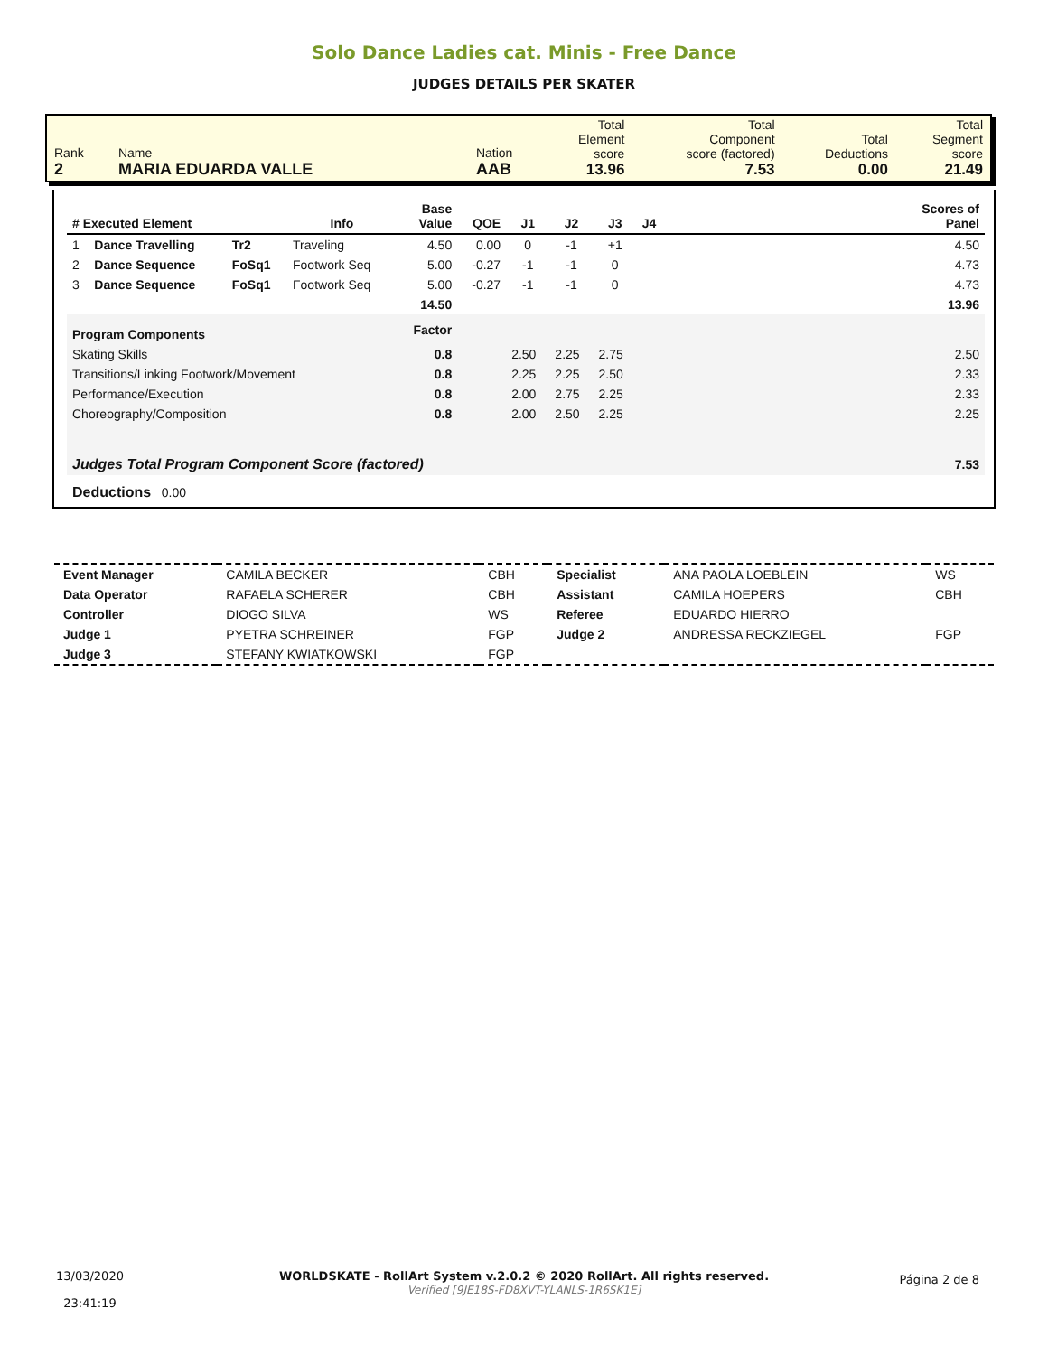Solo Dance Ladies cat. Minis - Free Dance
JUDGES DETAILS PER SKATER
| Rank 2 | Name MARIA EDUARDA VALLE | Nation AAB | Total Element score 13.96 | Total Component score (factored) 7.53 | Total Deductions 0.00 | Total Segment score 21.49 |
| # Executed Element | | | Info | Base Value | QOE | J1 | J2 | J3 | J4 | Scores of Panel |
| --- | --- | --- | --- | --- | --- | --- | --- | --- | --- | --- |
| 1 | Dance Travelling | Tr2 | Traveling | 4.50 | 0.00 | 0 | -1 | +1 | | 4.50 |
| 2 | Dance Sequence | FoSq1 | Footwork Seq | 5.00 | -0.27 | -1 | -1 | 0 | | 4.73 |
| 3 | Dance Sequence | FoSq1 | Footwork Seq | 5.00 | -0.27 | -1 | -1 | 0 | | 4.73 |
| | | | | 14.50 | | | | | | 13.96 |
| Program Components | | | | Factor | | | | | | |
| Skating Skills | | | | 0.8 | | 2.50 | 2.25 | 2.75 | | 2.50 |
| Transitions/Linking Footwork/Movement | | | | 0.8 | | 2.25 | 2.25 | 2.50 | | 2.33 |
| Performance/Execution | | | | 0.8 | | 2.00 | 2.75 | 2.25 | | 2.33 |
| Choreography/Composition | | | | 0.8 | | 2.00 | 2.50 | 2.25 | | 2.25 |
| Judges Total Program Component Score (factored) | | | | | | | | | | 7.53 |
| Deductions 0.00 | | | | | | | | | | |
| Event Manager | CAMILA BECKER | CBH | Specialist | ANA PAOLA LOEBLEIN | WS |
| Data Operator | RAFAELA SCHERER | CBH | Assistant | CAMILA HOEPERS | CBH |
| Controller | DIOGO SILVA | WS | Referee | EDUARDO HIERRO | |
| Judge 1 | PYETRA SCHREINER | FGP | Judge 2 | ANDRESSA RECKZIEGEL | FGP |
| Judge 3 | STEFANY KWIATKOWSKI | FGP | | | |
13/03/2020
23:41:19
WORLDSKATE - RollArt System v.2.0.2 © 2020 RollArt. All rights reserved.
Verified [9JE18S-FD8XVT-YLANLS-1R6SK1E]
Página 2 de 8